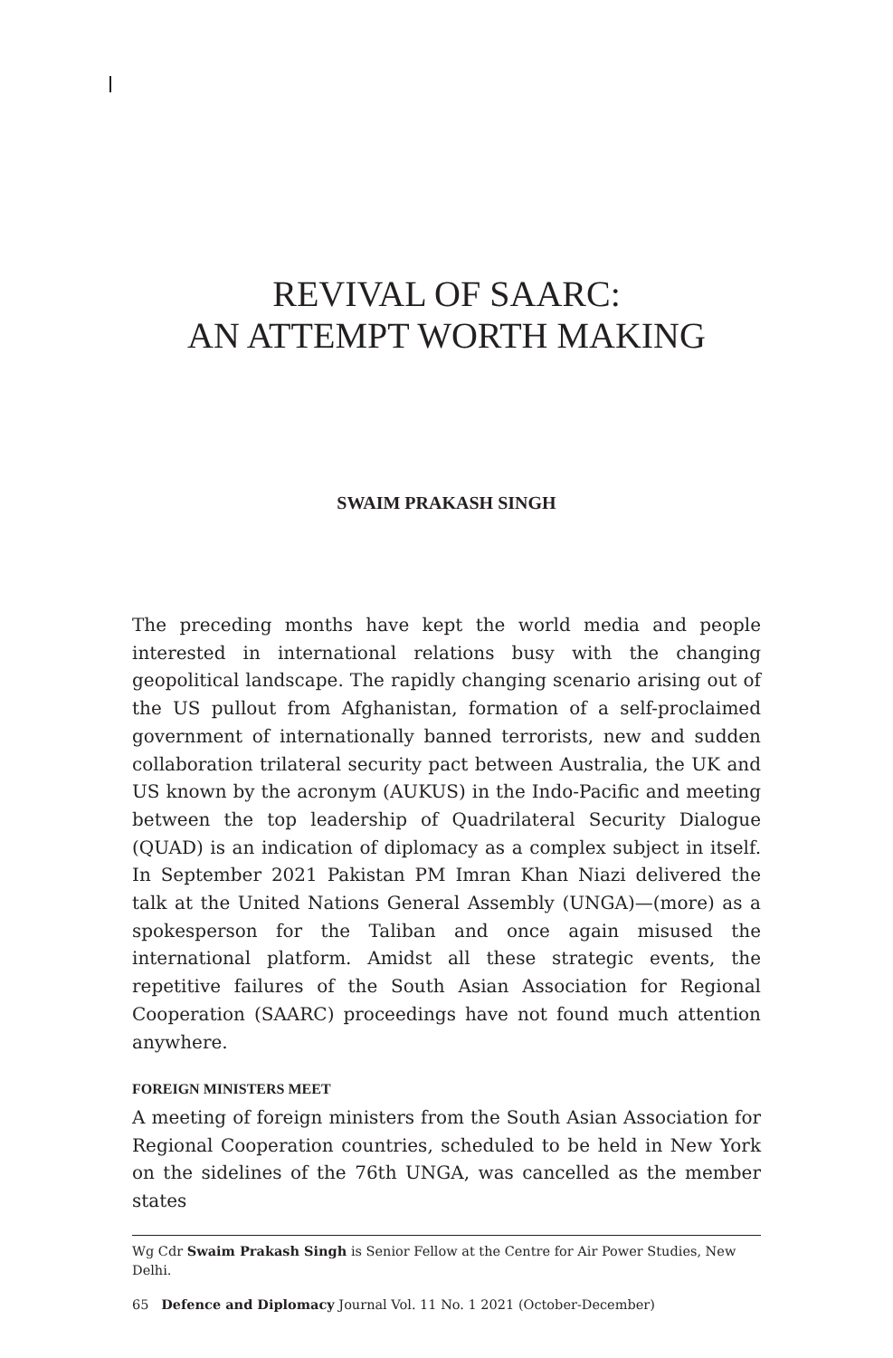REVIVAL OF SAARC:
AN ATTEMPT WORTH MAKING
SWAIM PRAKASH SINGH
The preceding months have kept the world media and people interested in international relations busy with the changing geopolitical landscape. The rapidly changing scenario arising out of the US pullout from Afghanistan, formation of a self-proclaimed government of internationally banned terrorists, new and sudden collaboration trilateral security pact between Australia, the UK and US known by the acronym (AUKUS) in the Indo-Pacific and meeting between the top leadership of Quadrilateral Security Dialogue (QUAD) is an indication of diplomacy as a complex subject in itself. In September 2021 Pakistan PM Imran Khan Niazi delivered the talk at the United Nations General Assembly (UNGA)—(more) as a spokesperson for the Taliban and once again misused the international platform. Amidst all these strategic events, the repetitive failures of the South Asian Association for Regional Cooperation (SAARC) proceedings have not found much attention anywhere.
FOREIGN MINISTERS MEET
A meeting of foreign ministers from the South Asian Association for Regional Cooperation countries, scheduled to be held in New York on the sidelines of the 76th UNGA, was cancelled as the member states
Wg Cdr Swaim Prakash Singh is Senior Fellow at the Centre for Air Power Studies, New Delhi.
65 Defence and Diplomacy Journal Vol. 11 No. 1 2021 (October-December)